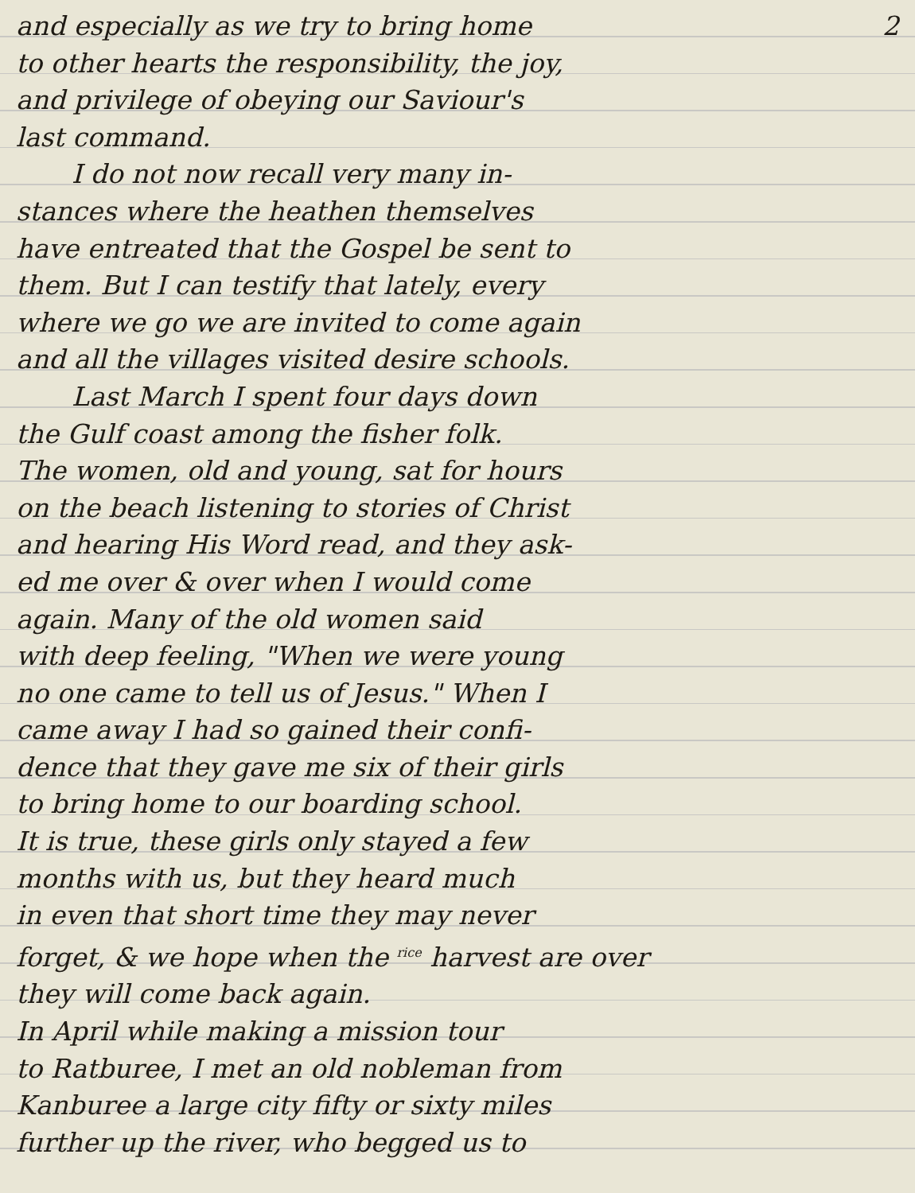and especially as we try to bring home 2
to other hearts the responsibility, the joy,
and privilege of obeying our Saviour's
last command.
I do not now recall very many in-
stances where the heathen themselves
have entreated that the Gospel be sent to
them. But I can testify that lately, every
where we go we are invited to come again
and all the villages visited desire schools.
Last March I spent four days down
the Gulf coast among the fisher folk.
The women, old and young, sat for hours
on the beach listening to stories of Christ
and hearing His Word read, and they ask-
ed me over & over when I would come
again. Many of the old women said
with deep feeling, "When we were young
no one came to tell us of Jesus." When I
came away I had so gained their confi-
dence that they gave me six of their girls
to bring home to our boarding school.
It is true, these girls only stayed a few
months with us, but they heard much
in even that short time they may never
forget, & we hope when the <sup>rice</sup> harvest are over
they will come back again.
In April while making a mission tour
to Ratburee, I met an old nobleman from
Kanburee a large city fifty or sixty miles
further up the river, who begged us to